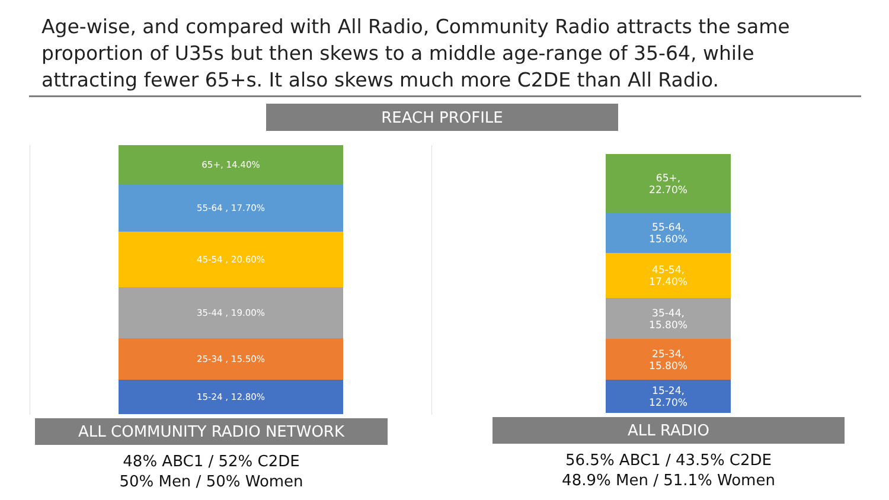Age-wise, and compared with All Radio, Community Radio attracts the same proportion of U35s but then skews to a middle age-range of 35-64, while attracting fewer 65+s. It also skews much more C2DE than All Radio.
REACH PROFILE
65+, 14.40%
55-64 , 17.70%
45-54 , 20.60%
35-44 , 19.00%
25-34 , 15.50%
15-24 , 12.80%
65+,
22.70%
55-64,
15.60%
45-54,
17.40%
35-44,
15.80%
25-34,
15.80%
15-24,
12.70%
ALL COMMUNITY RADIO NETWORK
48% ABC1 / 52% C2DE
50% Men / 50% Women
ALL RADIO
56.5% ABC1 / 43.5% C2DE
48.9% Men / 51.1% Women